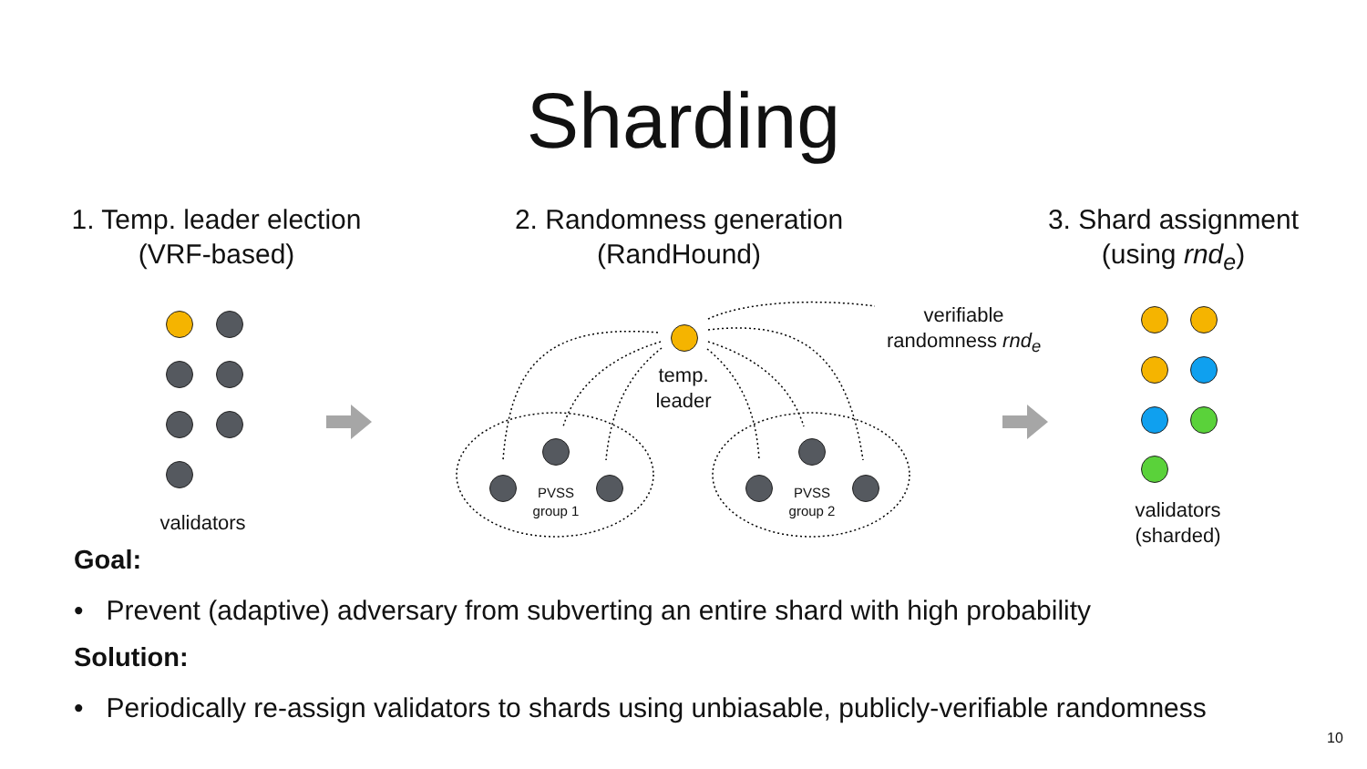Sharding
1. Temp. leader election
(VRF-based)
2. Randomness generation
(RandHound)
3. Shard assignment
(using rnd<sub>e</sub>)
validators
temp.
leader
PVSS
group 1
PVSS
group 2
verifiable
randomness rnd<sub>e</sub>
validators
(sharded)
Goal:
• Prevent (adaptive) adversary from subverting an entire shard with high probability
Solution:
• Periodically re-assign validators to shards using unbiasable, publicly-verifiable randomness
10